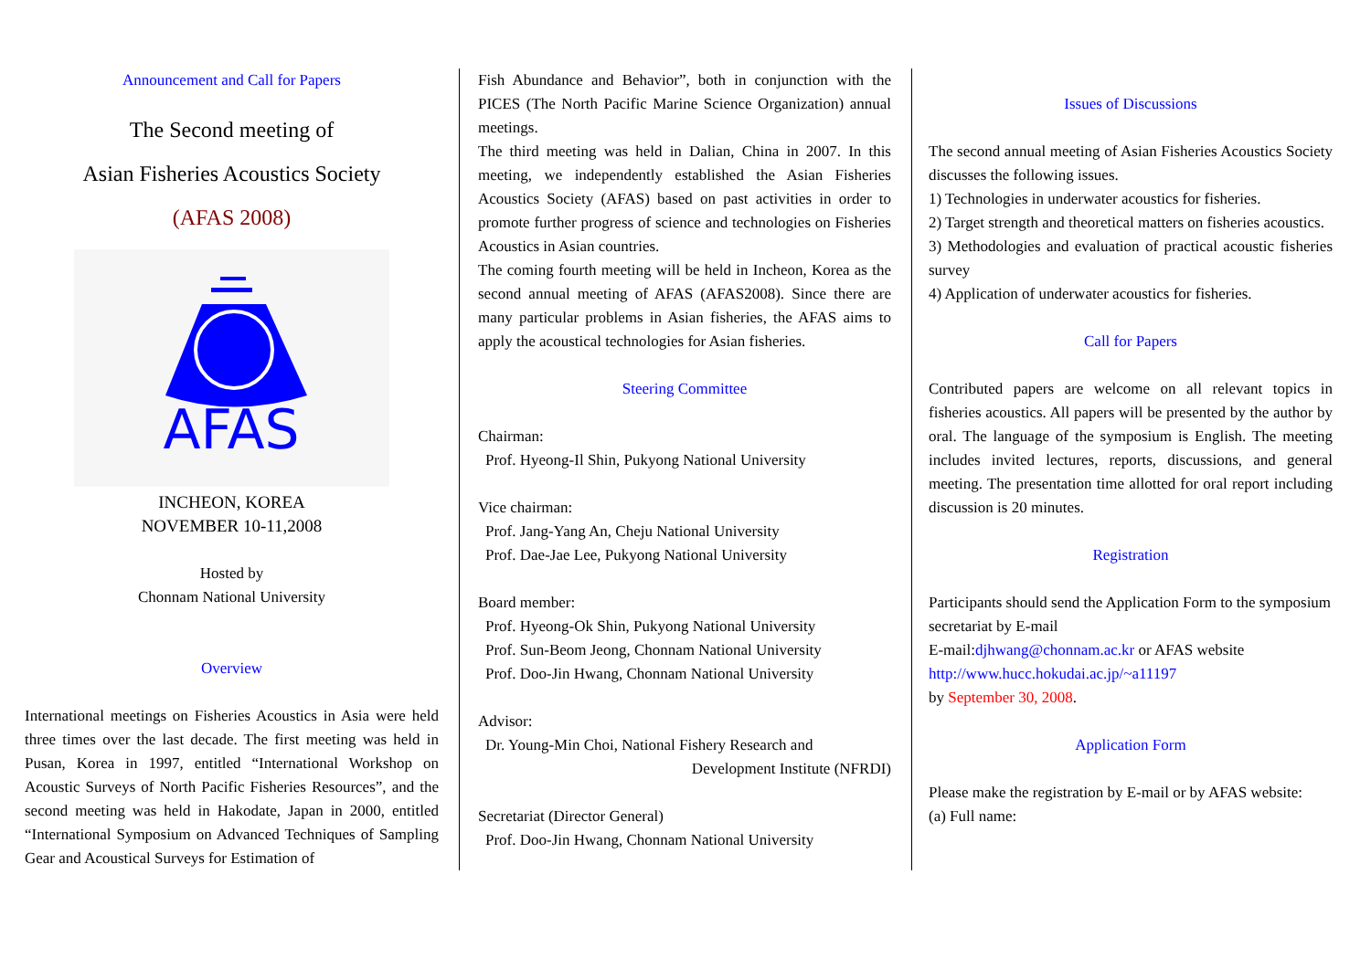Announcement and Call for Papers
The Second meeting of
Asian Fisheries Acoustics Society
(AFAS 2008)
AFAS
INCHEON, KOREA
NOVEMBER 10-11,2008
Hosted by
Chonnam National University
Overview
International meetings on Fisheries Acoustics in Asia were held three times over the last decade. The first meeting was held in Pusan, Korea in 1997, entitled “International Workshop on Acoustic Surveys of North Pacific Fisheries Resources”, and the second meeting was held in Hakodate, Japan in 2000, entitled “International Symposium on Advanced Techniques of Sampling Gear and Acoustical Surveys for Estimation of
Fish Abundance and Behavior”, both in conjunction with the PICES (The North Pacific Marine Science Organization) annual meetings.
The third meeting was held in Dalian, China in 2007. In this meeting, we independently established the Asian Fisheries Acoustics Society (AFAS) based on past activities in order to promote further progress of science and technologies on Fisheries Acoustics in Asian countries.
The coming fourth meeting will be held in Incheon, Korea as the second annual meeting of AFAS (AFAS2008). Since there are many particular problems in Asian fisheries, the AFAS aims to apply the acoustical technologies for Asian fisheries.
Steering Committee
Chairman:
Prof. Hyeong-Il Shin, Pukyong National University
Vice chairman:
Prof. Jang-Yang An, Cheju National University
Prof. Dae-Jae Lee, Pukyong National University
Board member:
Prof. Hyeong-Ok Shin, Pukyong National University
Prof. Sun-Beom Jeong, Chonnam National University
Prof. Doo-Jin Hwang, Chonnam National University
Advisor:
Dr. Young-Min Choi, National Fishery Research and
Development Institute (NFRDI)
Secretariat (Director General)
Prof. Doo-Jin Hwang, Chonnam National University
Issues of Discussions
The second annual meeting of Asian Fisheries Acoustics Society discusses the following issues.
1) Technologies in underwater acoustics for fisheries.
2) Target strength and theoretical matters on fisheries acoustics.
3) Methodologies and evaluation of practical acoustic fisheries survey
4) Application of underwater acoustics for fisheries.
Call for Papers
Contributed papers are welcome on all relevant topics in fisheries acoustics. All papers will be presented by the author by oral. The language of the symposium is English. The meeting includes invited lectures, reports, discussions, and general meeting. The presentation time allotted for oral report including discussion is 20 minutes.
Registration
Participants should send the Application Form to the symposium secretariat by E-mail
E-mail:djhwang@chonnam.ac.kr or AFAS website
http://www.hucc.hokudai.ac.jp/~a11197
by September 30, 2008.
Application Form
Please make the registration by E-mail or by AFAS website:
(a) Full name: